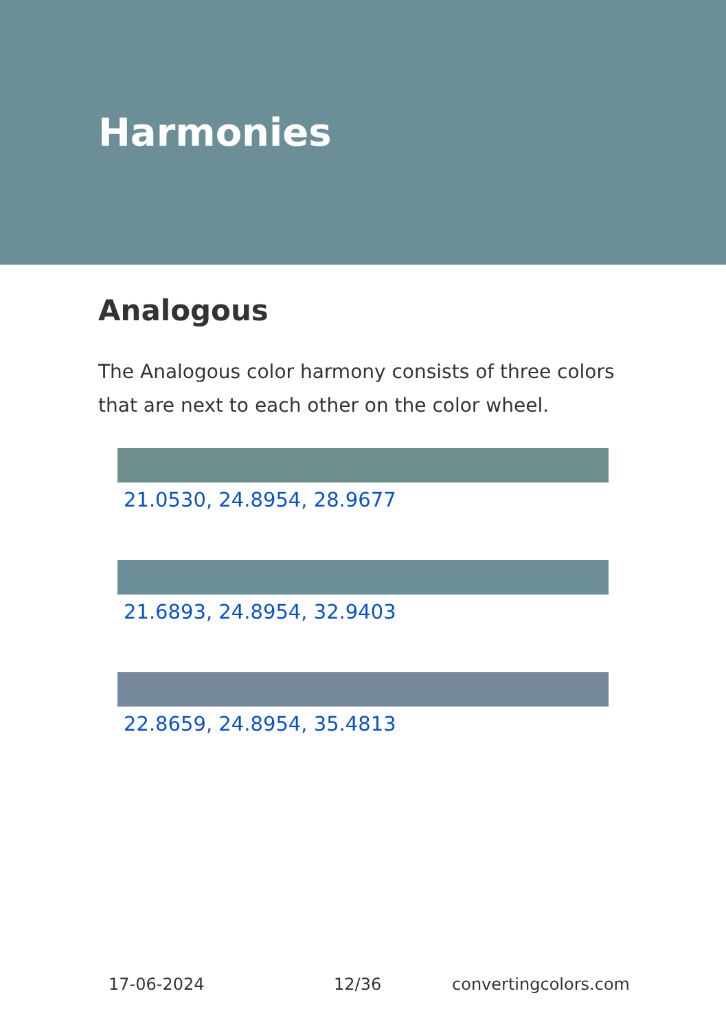Harmonies
Analogous
The Analogous color harmony consists of three colors that are next to each other on the color wheel.
21.0530, 24.8954, 28.9677
21.6893, 24.8954, 32.9403
22.8659, 24.8954, 35.4813
17-06-2024 12/36 convertingcolors.com